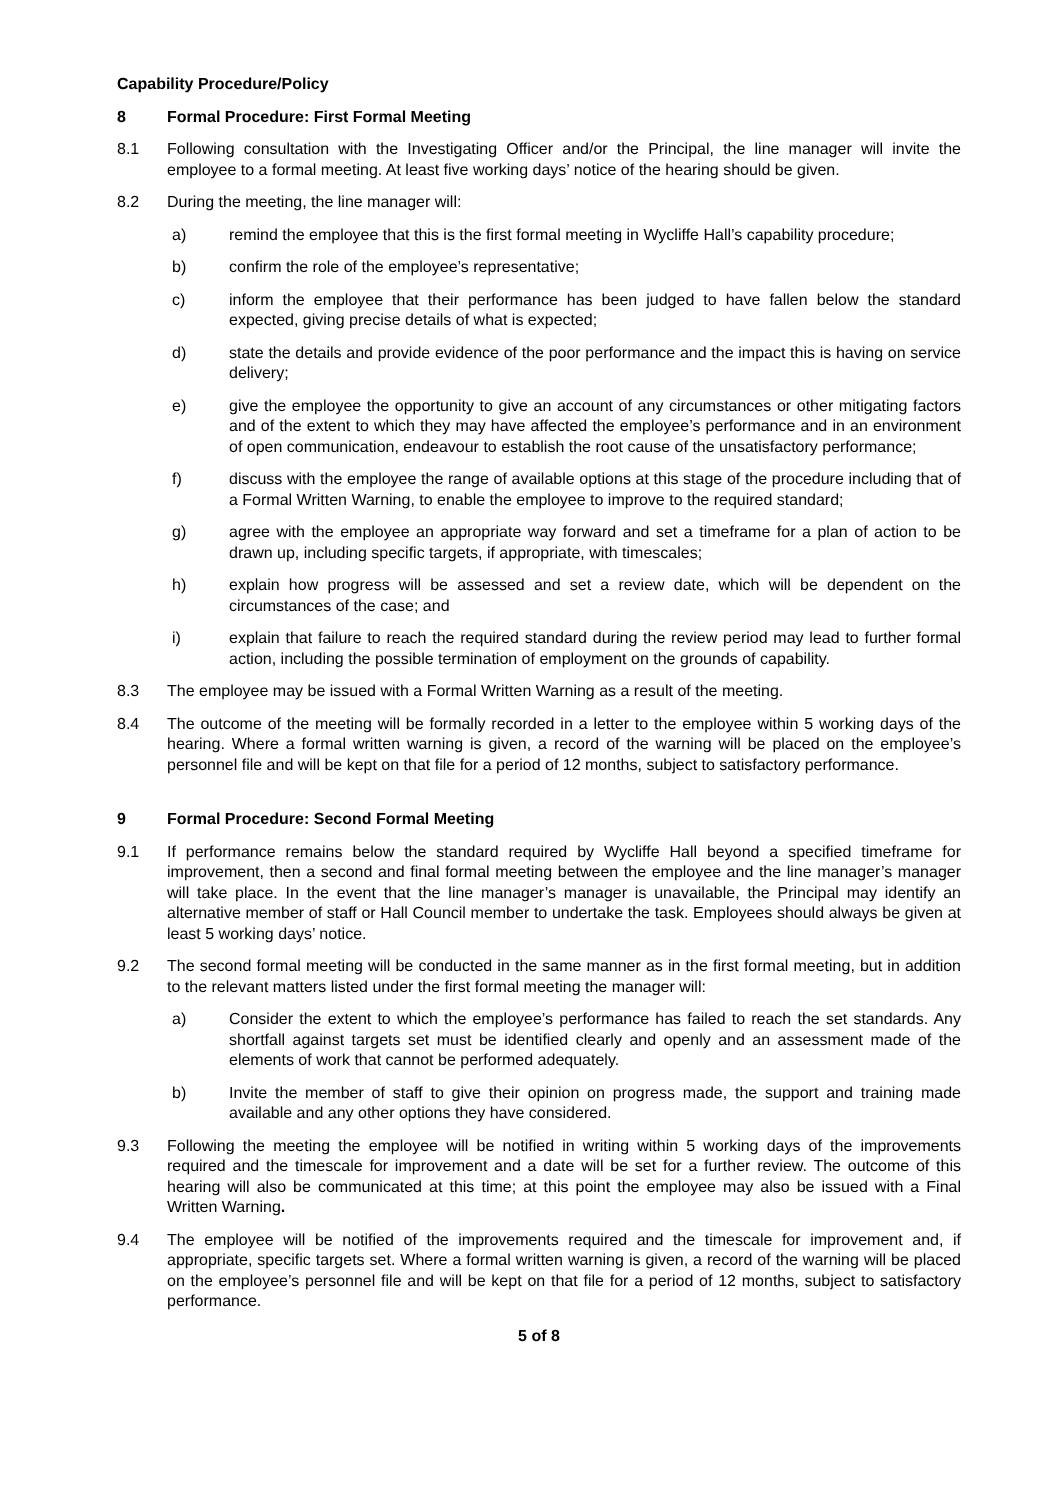Capability Procedure/Policy
8 Formal Procedure: First Formal Meeting
8.1 Following consultation with the Investigating Officer and/or the Principal, the line manager will invite the employee to a formal meeting. At least five working days’ notice of the hearing should be given.
8.2 During the meeting, the line manager will:
a) remind the employee that this is the first formal meeting in Wycliffe Hall’s capability procedure;
b) confirm the role of the employee’s representative;
c) inform the employee that their performance has been judged to have fallen below the standard expected, giving precise details of what is expected;
d) state the details and provide evidence of the poor performance and the impact this is having on service delivery;
e) give the employee the opportunity to give an account of any circumstances or other mitigating factors and of the extent to which they may have affected the employee’s performance and in an environment of open communication, endeavour to establish the root cause of the unsatisfactory performance;
f) discuss with the employee the range of available options at this stage of the procedure including that of a Formal Written Warning, to enable the employee to improve to the required standard;
g) agree with the employee an appropriate way forward and set a timeframe for a plan of action to be drawn up, including specific targets, if appropriate, with timescales;
h) explain how progress will be assessed and set a review date, which will be dependent on the circumstances of the case; and
i) explain that failure to reach the required standard during the review period may lead to further formal action, including the possible termination of employment on the grounds of capability.
8.3 The employee may be issued with a Formal Written Warning as a result of the meeting.
8.4 The outcome of the meeting will be formally recorded in a letter to the employee within 5 working days of the hearing. Where a formal written warning is given, a record of the warning will be placed on the employee’s personnel file and will be kept on that file for a period of 12 months, subject to satisfactory performance.
9 Formal Procedure: Second Formal Meeting
9.1 If performance remains below the standard required by Wycliffe Hall beyond a specified timeframe for improvement, then a second and final formal meeting between the employee and the line manager’s manager will take place. In the event that the line manager’s manager is unavailable, the Principal may identify an alternative member of staff or Hall Council member to undertake the task. Employees should always be given at least 5 working days’ notice.
9.2 The second formal meeting will be conducted in the same manner as in the first formal meeting, but in addition to the relevant matters listed under the first formal meeting the manager will:
a) Consider the extent to which the employee’s performance has failed to reach the set standards. Any shortfall against targets set must be identified clearly and openly and an assessment made of the elements of work that cannot be performed adequately.
b) Invite the member of staff to give their opinion on progress made, the support and training made available and any other options they have considered.
9.3 Following the meeting the employee will be notified in writing within 5 working days of the improvements required and the timescale for improvement and a date will be set for a further review. The outcome of this hearing will also be communicated at this time; at this point the employee may also be issued with a Final Written Warning.
9.4 The employee will be notified of the improvements required and the timescale for improvement and, if appropriate, specific targets set. Where a formal written warning is given, a record of the warning will be placed on the employee’s personnel file and will be kept on that file for a period of 12 months, subject to satisfactory performance.
5 of 8